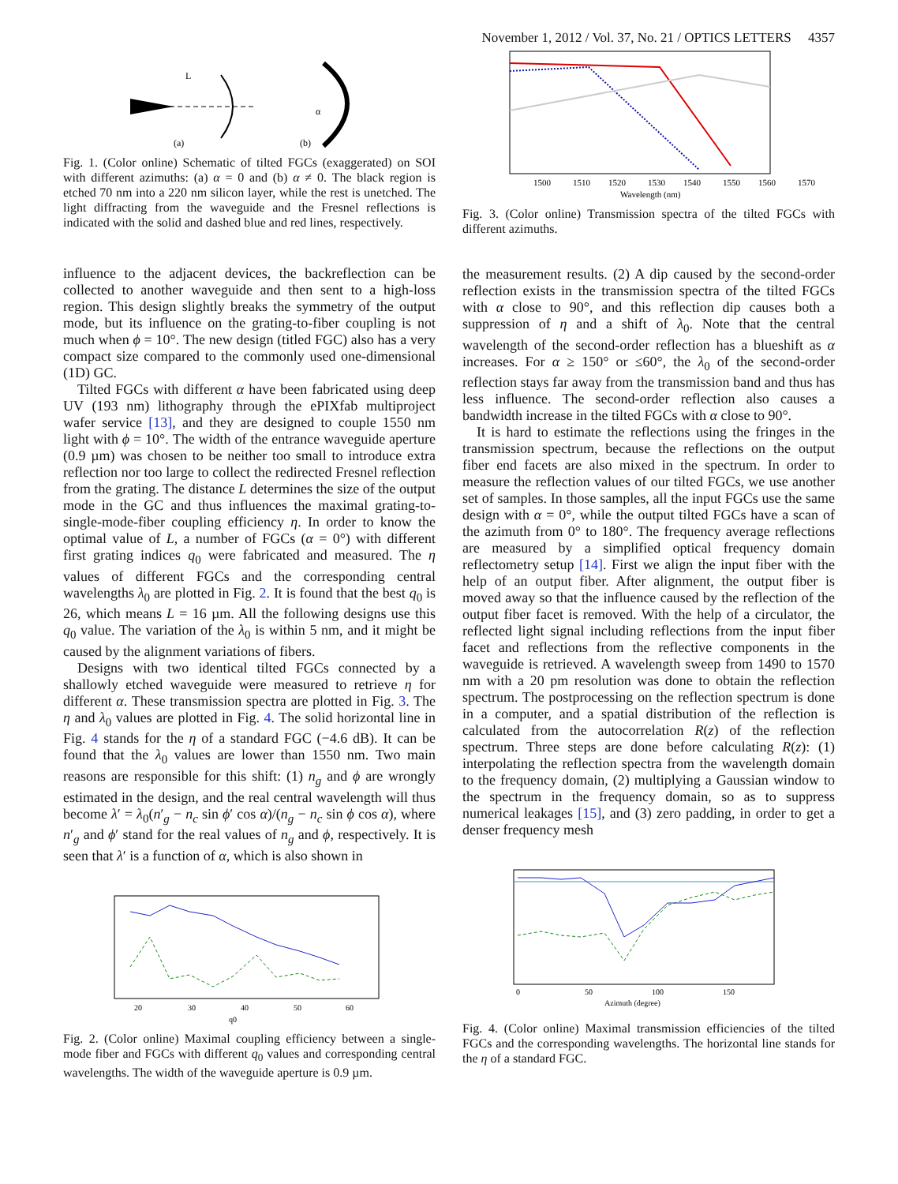November 1, 2012 / Vol. 37, No. 21 / OPTICS LETTERS 4357
L
(a)
(b)
α
Fig. 1. (Color online) Schematic of tilted FGCs (exaggerated) on SOI with different azimuths: (a) α = 0 and (b) α ≠ 0. The black region is etched 70 nm into a 220 nm silicon layer, while the rest is unetched. The light diffracting from the waveguide and the Fresnel reflections is indicated with the solid and dashed blue and red lines, respectively.
influence to the adjacent devices, the backreflection can be collected to another waveguide and then sent to a high-loss region. This design slightly breaks the symmetry of the output mode, but its influence on the grating-to-fiber coupling is not much when ϕ = 10°. The new design (titled FGC) also has a very compact size compared to the commonly used one-dimensional (1D) GC.
Tilted FGCs with different α have been fabricated using deep UV (193 nm) lithography through the ePIXfab multiproject wafer service [13], and they are designed to couple 1550 nm light with ϕ = 10°. The width of the entrance waveguide aperture (0.9 µm) was chosen to be neither too small to introduce extra reflection nor too large to collect the redirected Fresnel reflection from the grating. The distance L determines the size of the output mode in the GC and thus influences the maximal grating-to-single-mode-fiber coupling efficiency η. In order to know the optimal value of L, a number of FGCs (α = 0°) with different first grating indices q<sub>0</sub> were fabricated and measured. The η values of different FGCs and the corresponding central wavelengths λ<sub>0</sub> are plotted in Fig. 2. It is found that the best q<sub>0</sub> is 26, which means L = 16 µm. All the following designs use this q<sub>0</sub> value. The variation of the λ<sub>0</sub> is within 5 nm, and it might be caused by the alignment variations of fibers.
Designs with two identical tilted FGCs connected by a shallowly etched waveguide were measured to retrieve η for different α. These transmission spectra are plotted in Fig. 3. The η and λ<sub>0</sub> values are plotted in Fig. 4. The solid horizontal line in Fig. 4 stands for the η of a standard FGC (−4.6 dB). It can be found that the λ<sub>0</sub> values are lower than 1550 nm. Two main reasons are responsible for this shift: (1) n<sub>g</sub> and ϕ are wrongly estimated in the design, and the real central wavelength will thus become λ′ = λ<sub>0</sub>(n′<sub>g</sub> − n<sub>c</sub> sin ϕ′ cos α)/(n<sub>g</sub> − n<sub>c</sub> sin ϕ cos α), where n′<sub>g</sub> and ϕ′ stand for the real values of n<sub>g</sub> and ϕ, respectively. It is seen that λ′ is a function of α, which is also shown in
20
30
40
50
60
q0
Fig. 2. (Color online) Maximal coupling efficiency between a single-mode fiber and FGCs with different q<sub>0</sub> values and corresponding central wavelengths. The width of the waveguide aperture is 0.9 µm.
1500
1510
1520
1530
1540
1550
1560
1570
Wavelength (nm)
Fig. 3. (Color online) Transmission spectra of the tilted FGCs with different azimuths.
the measurement results. (2) A dip caused by the second-order reflection exists in the transmission spectra of the tilted FGCs with α close to 90°, and this reflection dip causes both a suppression of η and a shift of λ<sub>0</sub>. Note that the central wavelength of the second-order reflection has a blueshift as α increases. For α ≥ 150° or ≤60°, the λ<sub>0</sub> of the second-order reflection stays far away from the transmission band and thus has less influence. The second-order reflection also causes a bandwidth increase in the tilted FGCs with α close to 90°.
It is hard to estimate the reflections using the fringes in the transmission spectrum, because the reflections on the output fiber end facets are also mixed in the spectrum. In order to measure the reflection values of our tilted FGCs, we use another set of samples. In those samples, all the input FGCs use the same design with α = 0°, while the output tilted FGCs have a scan of the azimuth from 0° to 180°. The frequency average reflections are measured by a simplified optical frequency domain reflectometry setup [14]. First we align the input fiber with the help of an output fiber. After alignment, the output fiber is moved away so that the influence caused by the reflection of the output fiber facet is removed. With the help of a circulator, the reflected light signal including reflections from the input fiber facet and reflections from the reflective components in the waveguide is retrieved. A wavelength sweep from 1490 to 1570 nm with a 20 pm resolution was done to obtain the reflection spectrum. The postprocessing on the reflection spectrum is done in a computer, and a spatial distribution of the reflection is calculated from the autocorrelation R(z) of the reflection spectrum. Three steps are done before calculating R(z): (1) interpolating the reflection spectra from the wavelength domain to the frequency domain, (2) multiplying a Gaussian window to the spectrum in the frequency domain, so as to suppress numerical leakages [15], and (3) zero padding, in order to get a denser frequency mesh
0
50
100
150
Azimuth (degree)
Fig. 4. (Color online) Maximal transmission efficiencies of the tilted FGCs and the corresponding wavelengths. The horizontal line stands for the η of a standard FGC.